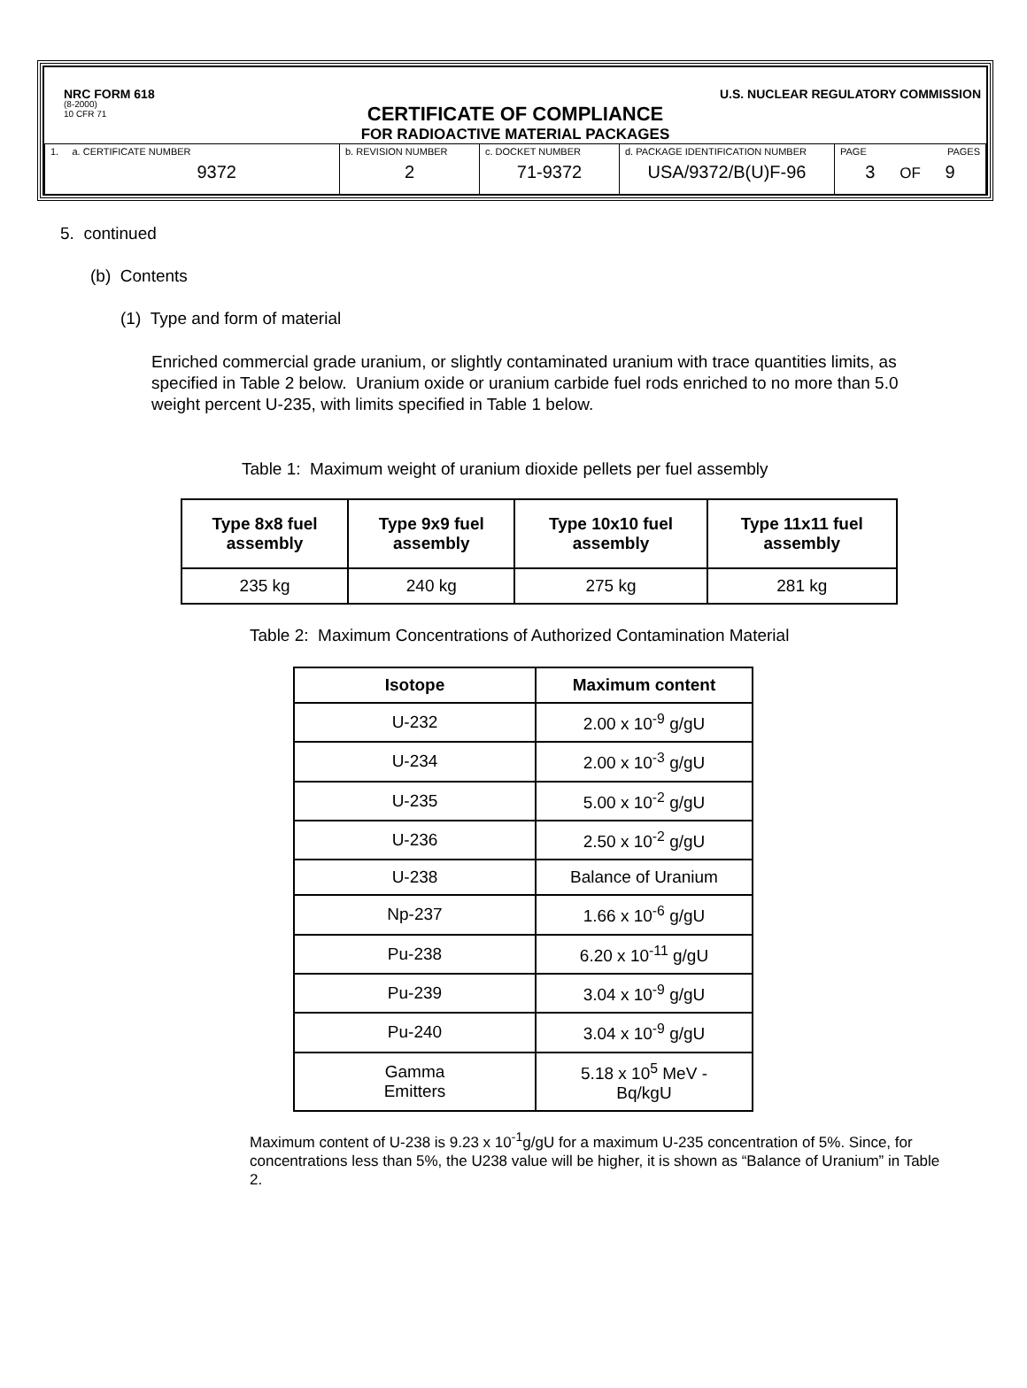NRC FORM 618 U.S. NUCLEAR REGULATORY COMMISSION
(8-2000)
10 CFR 71
CERTIFICATE OF COMPLIANCE
FOR RADIOACTIVE MATERIAL PACKAGES
| 1. a. CERTIFICATE NUMBER 9372 | b. REVISION NUMBER 2 | c. DOCKET NUMBER 71-9372 | d. PACKAGE IDENTIFICATION NUMBER USA/9372/B(U)F-96 | PAGE PAGES 3 OF 9 |
5. continued
(b) Contents
(1) Type and form of material
Enriched commercial grade uranium, or slightly contaminated uranium with trace quantities limits, as specified in Table 2 below. Uranium oxide or uranium carbide fuel rods enriched to no more than 5.0 weight percent U-235, with limits specified in Table 1 below.
Table 1: Maximum weight of uranium dioxide pellets per fuel assembly
| Type 8x8 fuel assembly | Type 9x9 fuel assembly | Type 10x10 fuel assembly | Type 11x11 fuel assembly |
| --- | --- | --- | --- |
| 235 kg | 240 kg | 275 kg | 281 kg |
Table 2: Maximum Concentrations of Authorized Contamination Material
| Isotope | Maximum content |
| --- | --- |
| U-232 | 2.00 x 10<sup>-9</sup> g/gU |
| U-234 | 2.00 x 10<sup>-3</sup> g/gU |
| U-235 | 5.00 x 10<sup>-2</sup> g/gU |
| U-236 | 2.50 x 10<sup>-2</sup> g/gU |
| U-238 | Balance of Uranium |
| Np-237 | 1.66 x 10<sup>-6</sup> g/gU |
| Pu-238 | 6.20 x 10<sup>-11</sup> g/gU |
| Pu-239 | 3.04 x 10<sup>-9</sup> g/gU |
| Pu-240 | 3.04 x 10<sup>-9</sup> g/gU |
| Gamma Emitters | 5.18 x 10<sup>5</sup> MeV - Bq/kgU |
Maximum content of U-238 is 9.23 x 10<sup>-1</sup>g/gU for a maximum U-235 concentration of 5%. Since, for concentrations less than 5%, the U238 value will be higher, it is shown as “Balance of Uranium” in Table 2.